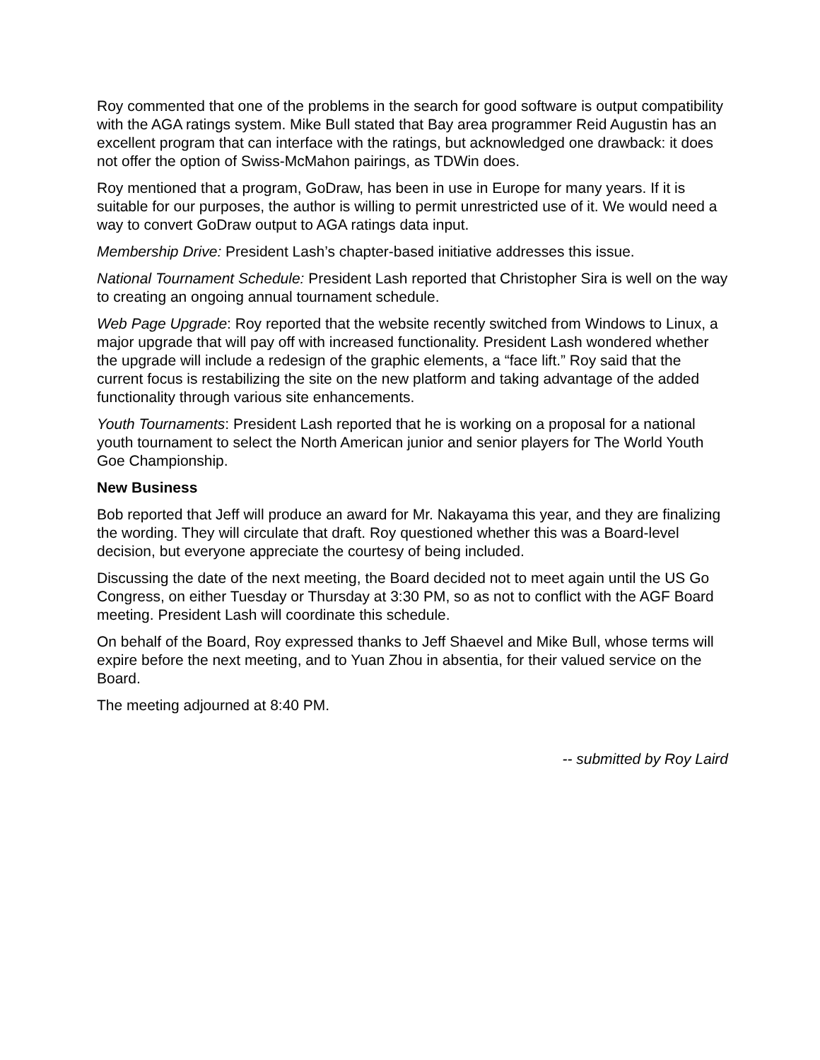Roy commented that one of the problems in the search for good software is output compatibility with the AGA ratings system. Mike Bull stated that Bay area programmer Reid Augustin has an excellent program that can interface with the ratings, but acknowledged one drawback: it does not offer the option of Swiss-McMahon pairings, as TDWin does.
Roy mentioned that a program, GoDraw, has been in use in Europe for many years. If it is suitable for our purposes, the author is willing to permit unrestricted use of it. We would need a way to convert GoDraw output to AGA ratings data input.
Membership Drive: President Lash’s chapter-based initiative addresses this issue.
National Tournament Schedule: President Lash reported that Christopher Sira is well on the way to creating an ongoing annual tournament schedule.
Web Page Upgrade: Roy reported that the website recently switched from Windows to Linux, a major upgrade that will pay off with increased functionality. President Lash wondered whether the upgrade will include a redesign of the graphic elements, a “face lift.” Roy said that the current focus is restabilizing the site on the new platform and taking advantage of the added functionality through various site enhancements.
Youth Tournaments: President Lash reported that he is working on a proposal for a national youth tournament to select the North American junior and senior players for The World Youth Goe Championship.
New Business
Bob reported that Jeff will produce an award for Mr. Nakayama this year, and they are finalizing the wording. They will circulate that draft. Roy questioned whether this was a Board-level decision, but everyone appreciate the courtesy of being included.
Discussing the date of the next meeting, the Board decided not to meet again until the US Go Congress, on either Tuesday or Thursday at 3:30 PM, so as not to conflict with the AGF Board meeting. President Lash will coordinate this schedule.
On behalf of the Board, Roy expressed thanks to Jeff Shaevel and Mike Bull, whose terms will expire before the next meeting, and to Yuan Zhou in absentia, for their valued service on the Board.
The meeting adjourned at 8:40 PM.
-- submitted by Roy Laird